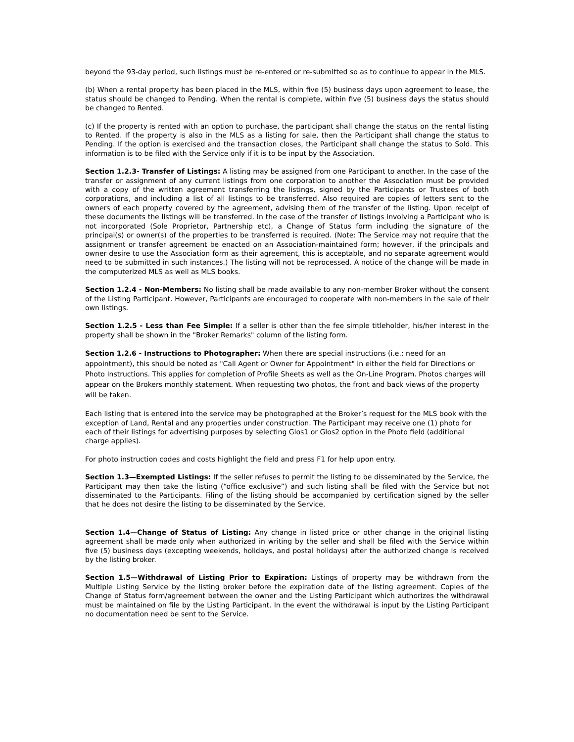beyond the 93-day period, such listings must be re-entered or re-submitted so as to continue to appear in the MLS.
(b) When a rental property has been placed in the MLS, within five (5) business days upon agreement to lease, the status should be changed to Pending. When the rental is complete, within five (5) business days the status should be changed to Rented.
(c) If the property is rented with an option to purchase, the participant shall change the status on the rental listing to Rented. If the property is also in the MLS as a listing for sale, then the Participant shall change the status to Pending. If the option is exercised and the transaction closes, the Participant shall change the status to Sold. This information is to be filed with the Service only if it is to be input by the Association.
Section 1.2.3- Transfer of Listings: A listing may be assigned from one Participant to another. In the case of the transfer or assignment of any current listings from one corporation to another the Association must be provided with a copy of the written agreement transferring the listings, signed by the Participants or Trustees of both corporations, and including a list of all listings to be transferred. Also required are copies of letters sent to the owners of each property covered by the agreement, advising them of the transfer of the listing. Upon receipt of these documents the listings will be transferred. In the case of the transfer of listings involving a Participant who is not incorporated (Sole Proprietor, Partnership etc), a Change of Status form including the signature of the principal(s) or owner(s) of the properties to be transferred is required. (Note: The Service may not require that the assignment or transfer agreement be enacted on an Association-maintained form; however, if the principals and owner desire to use the Association form as their agreement, this is acceptable, and no separate agreement would need to be submitted in such instances.) The listing will not be reprocessed. A notice of the change will be made in the computerized MLS as well as MLS books.
Section 1.2.4 - Non-Members: No listing shall be made available to any non-member Broker without the consent of the Listing Participant. However, Participants are encouraged to cooperate with non-members in the sale of their own listings.
Section 1.2.5 - Less than Fee Simple: If a seller is other than the fee simple titleholder, his/her interest in the property shall be shown in the "Broker Remarks" column of the listing form.
Section 1.2.6 - Instructions to Photographer: When there are special instructions (i.e.: need for an appointment), this should be noted as "Call Agent or Owner for Appointment" in either the field for Directions or Photo Instructions. This applies for completion of Profile Sheets as well as the On-Line Program. Photos charges will appear on the Brokers monthly statement. When requesting two photos, the front and back views of the property will be taken.
Each listing that is entered into the service may be photographed at the Broker’s request for the MLS book with the exception of Land, Rental and any properties under construction. The Participant may receive one (1) photo for each of their listings for advertising purposes by selecting Glos1 or Glos2 option in the Photo field (additional charge applies).
For photo instruction codes and costs highlight the field and press F1 for help upon entry.
Section 1.3—Exempted Listings: If the seller refuses to permit the listing to be disseminated by the Service, the Participant may then take the listing (“office exclusive”) and such listing shall be filed with the Service but not disseminated to the Participants. Filing of the listing should be accompanied by certification signed by the seller that he does not desire the listing to be disseminated by the Service.
Section 1.4—Change of Status of Listing: Any change in listed price or other change in the original listing agreement shall be made only when authorized in writing by the seller and shall be filed with the Service within five (5) business days (excepting weekends, holidays, and postal holidays) after the authorized change is received by the listing broker.
Section 1.5—Withdrawal of Listing Prior to Expiration: Listings of property may be withdrawn from the Multiple Listing Service by the listing broker before the expiration date of the listing agreement. Copies of the Change of Status form/agreement between the owner and the Listing Participant which authorizes the withdrawal must be maintained on file by the Listing Participant. In the event the withdrawal is input by the Listing Participant no documentation need be sent to the Service.